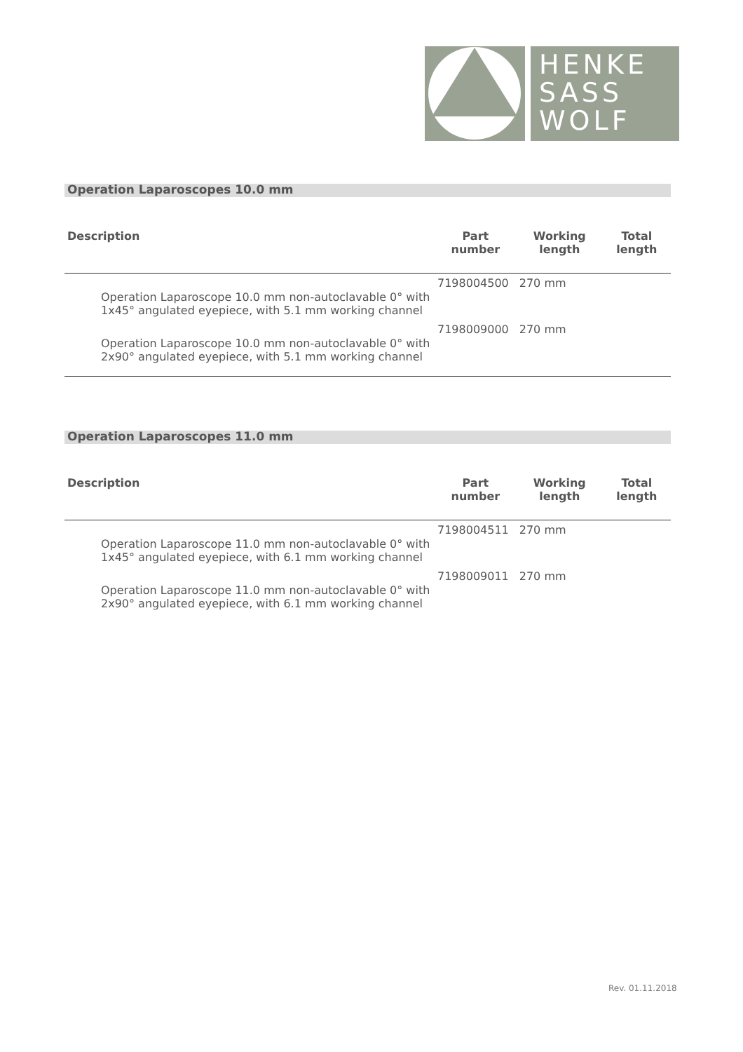HENKE
SASS
WOLF
Operation Laparoscopes 10.0 mm
| Description | Part number | Working length | Total length |
| --- | --- | --- | --- |
| Operation Laparoscope 10.0 mm non-autoclavable 0° with 1x45° angulated eyepiece, with 5.1 mm working channel | 7198004500 | 270 mm | |
| Operation Laparoscope 10.0 mm non-autoclavable 0° with 2x90° angulated eyepiece, with 5.1 mm working channel | 7198009000 | 270 mm | |
Operation Laparoscopes 11.0 mm
| Description | Part number | Working length | Total length |
| --- | --- | --- | --- |
| Operation Laparoscope 11.0 mm non-autoclavable 0° with 1x45° angulated eyepiece, with 6.1 mm working channel | 7198004511 | 270 mm | |
| Operation Laparoscope 11.0 mm non-autoclavable 0° with 2x90° angulated eyepiece, with 6.1 mm working channel | 7198009011 | 270 mm | |
Rev. 01.11.2018